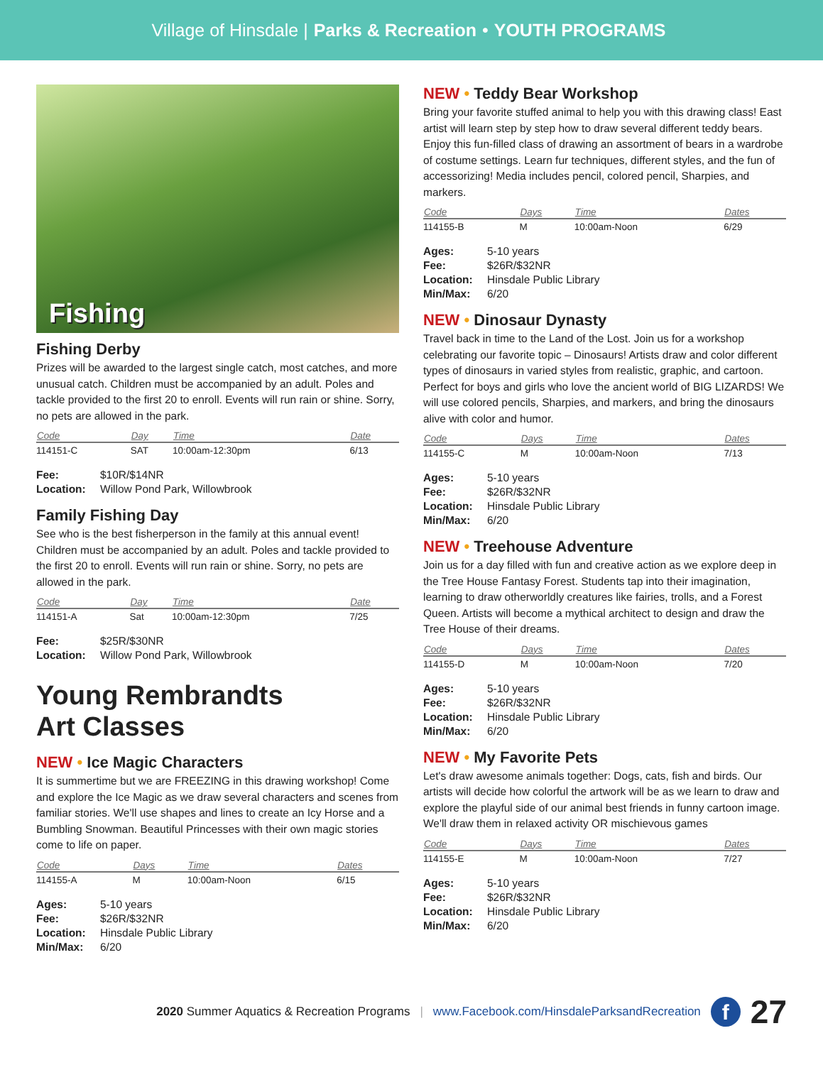Village of Hinsdale | Parks & Recreation • YOUTH PROGRAMS
Fishing
Fishing Derby
Prizes will be awarded to the largest single catch, most catches, and more unusual catch. Children must be accompanied by an adult. Poles and tackle provided to the first 20 to enroll. Events will run rain or shine. Sorry, no pets are allowed in the park.
| Code | Day | Time | Date |
| --- | --- | --- | --- |
| 114151-C | SAT | 10:00am-12:30pm | 6/13 |
| Fee: | $10R/$14NR |
| Location: | Willow Pond Park, Willowbrook |
Family Fishing Day
See who is the best fisherperson in the family at this annual event! Children must be accompanied by an adult. Poles and tackle provided to the first 20 to enroll. Events will run rain or shine. Sorry, no pets are allowed in the park.
| Code | Day | Time | Date |
| --- | --- | --- | --- |
| 114151-A | Sat | 10:00am-12:30pm | 7/25 |
| Fee: | $25R/$30NR |
| Location: | Willow Pond Park, Willowbrook |
Young Rembrandts
Art Classes
NEW • Ice Magic Characters
It is summertime but we are FREEZING in this drawing workshop! Come and explore the Ice Magic as we draw several characters and scenes from familiar stories. We'll use shapes and lines to create an Icy Horse and a Bumbling Snowman. Beautiful Princesses with their own magic stories come to life on paper.
| Code | Days | Time | Dates |
| --- | --- | --- | --- |
| 114155-A | M | 10:00am-Noon | 6/15 |
| Ages: | 5-10 years |
| Fee: | $26R/$32NR |
| Location: | Hinsdale Public Library |
| Min/Max: | 6/20 |
NEW • Teddy Bear Workshop
Bring your favorite stuffed animal to help you with this drawing class! East artist will learn step by step how to draw several different teddy bears. Enjoy this fun-filled class of drawing an assortment of bears in a wardrobe of costume settings. Learn fur techniques, different styles, and the fun of accessorizing! Media includes pencil, colored pencil, Sharpies, and markers.
| Code | Days | Time | Dates |
| --- | --- | --- | --- |
| 114155-B | M | 10:00am-Noon | 6/29 |
| Ages: | 5-10 years |
| Fee: | $26R/$32NR |
| Location: | Hinsdale Public Library |
| Min/Max: | 6/20 |
NEW • Dinosaur Dynasty
Travel back in time to the Land of the Lost. Join us for a workshop celebrating our favorite topic – Dinosaurs! Artists draw and color different types of dinosaurs in varied styles from realistic, graphic, and cartoon. Perfect for boys and girls who love the ancient world of BIG LIZARDS! We will use colored pencils, Sharpies, and markers, and bring the dinosaurs alive with color and humor.
| Code | Days | Time | Dates |
| --- | --- | --- | --- |
| 114155-C | M | 10:00am-Noon | 7/13 |
| Ages: | 5-10 years |
| Fee: | $26R/$32NR |
| Location: | Hinsdale Public Library |
| Min/Max: | 6/20 |
NEW • Treehouse Adventure
Join us for a day filled with fun and creative action as we explore deep in the Tree House Fantasy Forest. Students tap into their imagination, learning to draw otherworldly creatures like fairies, trolls, and a Forest Queen. Artists will become a mythical architect to design and draw the Tree House of their dreams.
| Code | Days | Time | Dates |
| --- | --- | --- | --- |
| 114155-D | M | 10:00am-Noon | 7/20 |
| Ages: | 5-10 years |
| Fee: | $26R/$32NR |
| Location: | Hinsdale Public Library |
| Min/Max: | 6/20 |
NEW • My Favorite Pets
Let's draw awesome animals together: Dogs, cats, fish and birds. Our artists will decide how colorful the artwork will be as we learn to draw and explore the playful side of our animal best friends in funny cartoon image. We'll draw them in relaxed activity OR mischievous games
| Code | Days | Time | Dates |
| --- | --- | --- | --- |
| 114155-E | M | 10:00am-Noon | 7/27 |
| Ages: | 5-10 years |
| Fee: | $26R/$32NR |
| Location: | Hinsdale Public Library |
| Min/Max: | 6/20 |
2020 Summer Aquatics & Recreation Programs | www.Facebook.com/HinsdaleParksandRecreation f 27